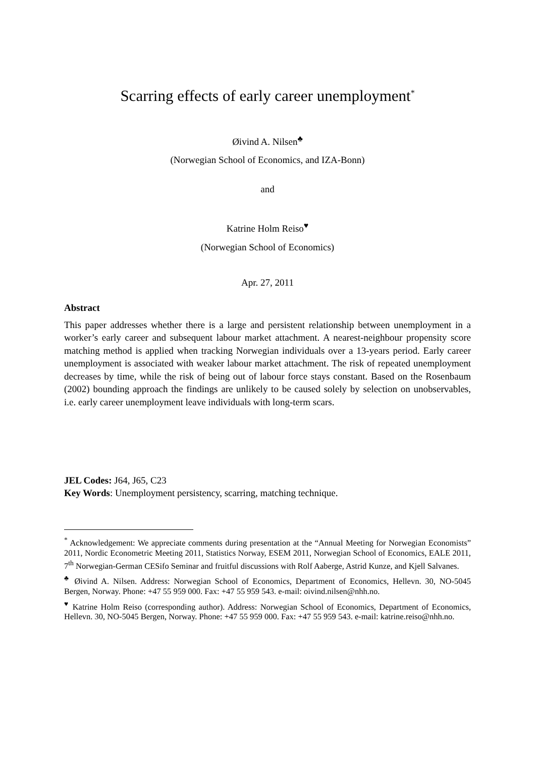Scarring effects of early career unemployment<sup>*</sup>
Øivind A. Nilsen<sup>♣</sup>
(Norwegian School of Economics, and IZA-Bonn)
and
Katrine Holm Reiso<sup>♥</sup>
(Norwegian School of Economics)
Apr. 27, 2011
Abstract
This paper addresses whether there is a large and persistent relationship between unemployment in a worker’s early career and subsequent labour market attachment. A nearest-neighbour propensity score matching method is applied when tracking Norwegian individuals over a 13‑years period. Early career unemployment is associated with weaker labour market attachment. The risk of repeated unemployment decreases by time, while the risk of being out of labour force stays constant. Based on the Rosenbaum (2002) bounding approach the findings are unlikely to be caused solely by selection on unobservables, i.e. early career unemployment leave individuals with long‑term scars.
JEL Codes: J64, J65, C23
Key Words: Unemployment persistency, scarring, matching technique.
<sup>*</sup> Acknowledgement: We appreciate comments during presentation at the “Annual Meeting for Norwegian Economists” 2011, Nordic Econometric Meeting 2011, Statistics Norway, ESEM 2011, Norwegian School of Economics, EALE 2011, 7<sup>th</sup> Norwegian-German CESifo Seminar and fruitful discussions with Rolf Aaberge, Astrid Kunze, and Kjell Salvanes.
<sup>♣</sup> Øivind A. Nilsen. Address: Norwegian School of Economics, Department of Economics, Hellevn. 30, NO-5045 Bergen, Norway. Phone: +47 55 959 000. Fax: +47 55 959 543. e-mail: oivind.nilsen@nhh.no.
<sup>♥</sup> Katrine Holm Reiso (corresponding author). Address: Norwegian School of Economics, Department of Economics, Hellevn. 30, NO-5045 Bergen, Norway. Phone: +47 55 959 000. Fax: +47 55 959 543. e-mail: katrine.reiso@nhh.no.